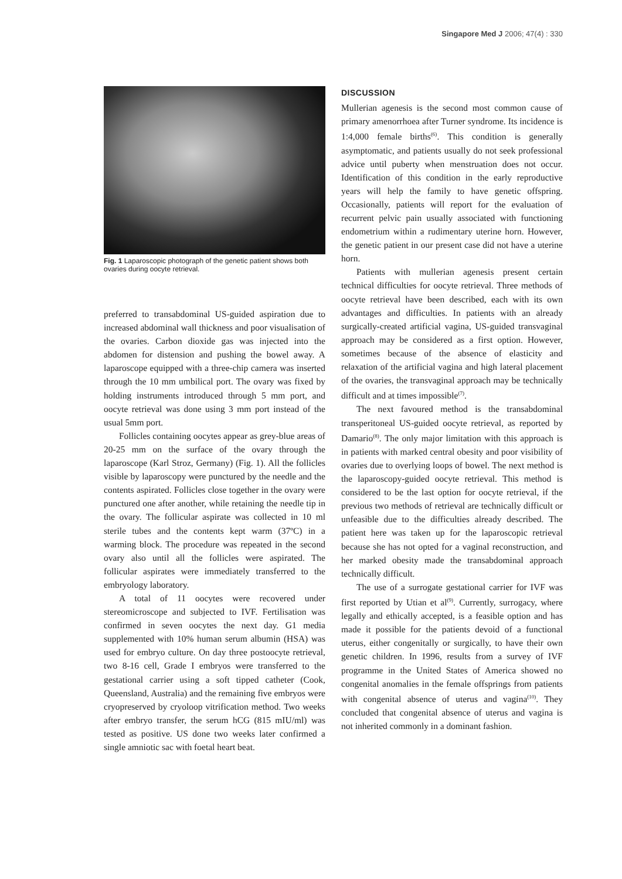Singapore Med J 2006; 47(4) : 330
Fig. 1 Laparoscopic photograph of the genetic patient shows both ovaries during oocyte retrieval.
preferred to transabdominal US-guided aspiration due to increased abdominal wall thickness and poor visualisation of the ovaries. Carbon dioxide gas was injected into the abdomen for distension and pushing the bowel away. A laparoscope equipped with a three-chip camera was inserted through the 10 mm umbilical port. The ovary was fixed by holding instruments introduced through 5 mm port, and oocyte retrieval was done using 3 mm port instead of the usual 5mm port.
Follicles containing oocytes appear as grey-blue areas of 20-25 mm on the surface of the ovary through the laparoscope (Karl Stroz, Germany) (Fig. 1). All the follicles visible by laparoscopy were punctured by the needle and the contents aspirated. Follicles close together in the ovary were punctured one after another, while retaining the needle tip in the ovary. The follicular aspirate was collected in 10 ml sterile tubes and the contents kept warm (37ºC) in a warming block. The procedure was repeated in the second ovary also until all the follicles were aspirated. The follicular aspirates were immediately transferred to the embryology laboratory.
A total of 11 oocytes were recovered under stereomicroscope and subjected to IVF. Fertilisation was confirmed in seven oocytes the next day. G1 media supplemented with 10% human serum albumin (HSA) was used for embryo culture. On day three postoocyte retrieval, two 8-16 cell, Grade I embryos were transferred to the gestational carrier using a soft tipped catheter (Cook, Queensland, Australia) and the remaining five embryos were cryopreserved by cryoloop vitrification method. Two weeks after embryo transfer, the serum hCG (815 mIU/ml) was tested as positive. US done two weeks later confirmed a single amniotic sac with foetal heart beat.
DISCUSSION
Mullerian agenesis is the second most common cause of primary amenorrhoea after Turner syndrome. Its incidence is 1:4,000 female births<sup>(6)</sup>. This condition is generally asymptomatic, and patients usually do not seek professional advice until puberty when menstruation does not occur. Identification of this condition in the early reproductive years will help the family to have genetic offspring. Occasionally, patients will report for the evaluation of recurrent pelvic pain usually associated with functioning endometrium within a rudimentary uterine horn. However, the genetic patient in our present case did not have a uterine horn.
Patients with mullerian agenesis present certain technical difficulties for oocyte retrieval. Three methods of oocyte retrieval have been described, each with its own advantages and difficulties. In patients with an already surgically-created artificial vagina, US-guided transvaginal approach may be considered as a first option. However, sometimes because of the absence of elasticity and relaxation of the artificial vagina and high lateral placement of the ovaries, the transvaginal approach may be technically difficult and at times impossible<sup>(7)</sup>.
The next favoured method is the transabdominal transperitoneal US-guided oocyte retrieval, as reported by Damario<sup>(8)</sup>. The only major limitation with this approach is in patients with marked central obesity and poor visibility of ovaries due to overlying loops of bowel. The next method is the laparoscopy-guided oocyte retrieval. This method is considered to be the last option for oocyte retrieval, if the previous two methods of retrieval are technically difficult or unfeasible due to the difficulties already described. The patient here was taken up for the laparoscopic retrieval because she has not opted for a vaginal reconstruction, and her marked obesity made the transabdominal approach technically difficult.
The use of a surrogate gestational carrier for IVF was first reported by Utian et al<sup>(9)</sup>. Currently, surrogacy, where legally and ethically accepted, is a feasible option and has made it possible for the patients devoid of a functional uterus, either congenitally or surgically, to have their own genetic children. In 1996, results from a survey of IVF programme in the United States of America showed no congenital anomalies in the female offsprings from patients with congenital absence of uterus and vagina<sup>(10)</sup>. They concluded that congenital absence of uterus and vagina is not inherited commonly in a dominant fashion.